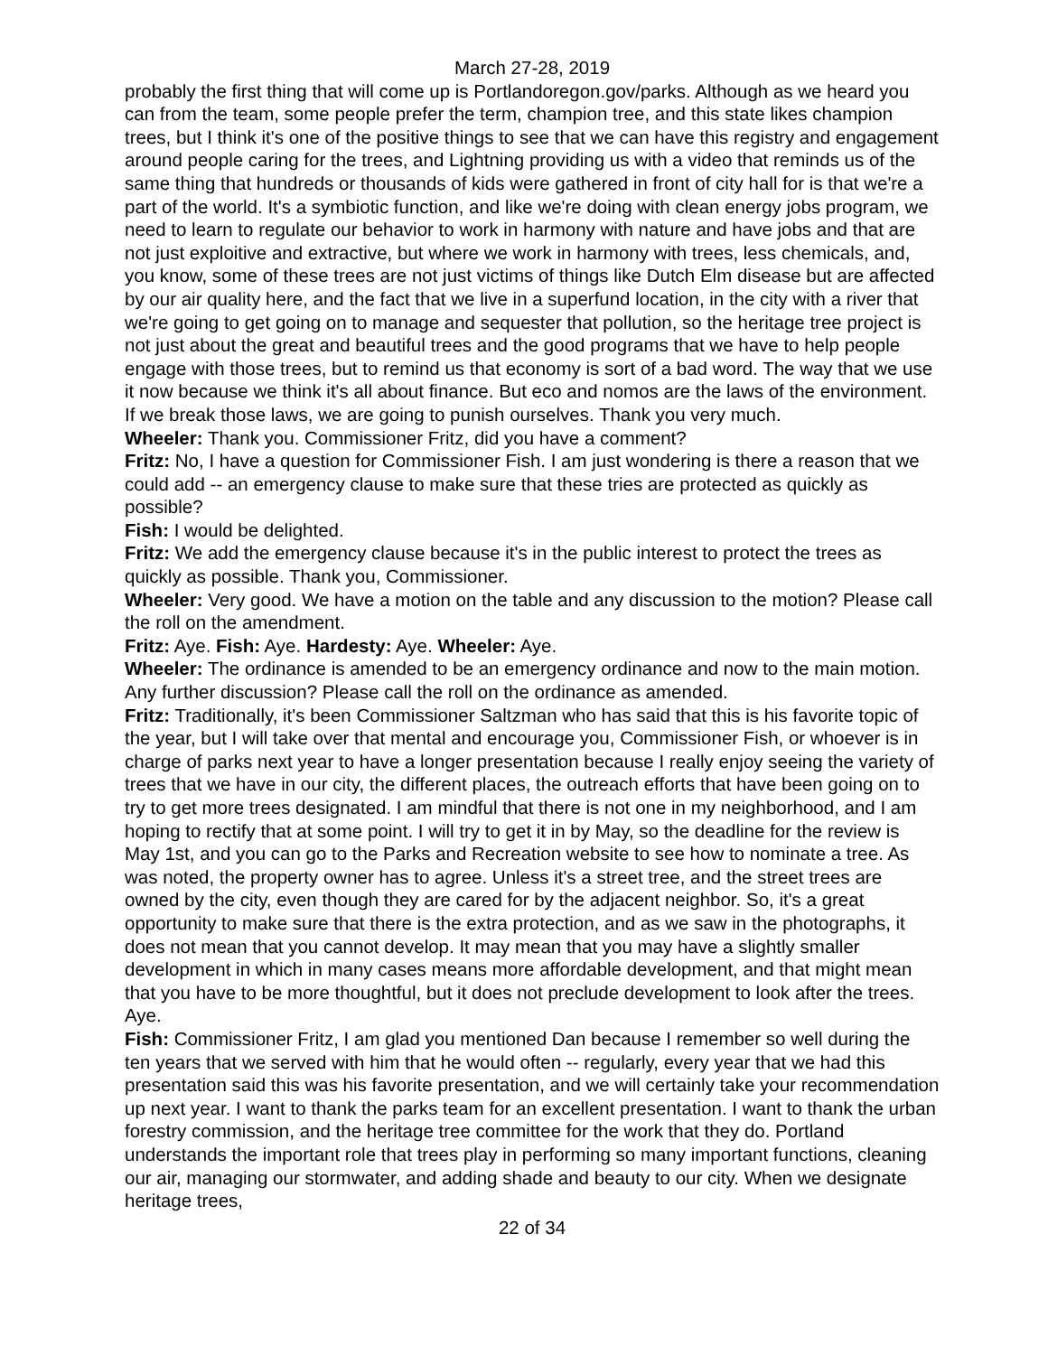March 27-28, 2019
probably the first thing that will come up is Portlandoregon.gov/parks. Although as we heard you can from the team, some people prefer the term, champion tree, and this state likes champion trees, but I think it's one of the positive things to see that we can have this registry and engagement around people caring for the trees, and Lightning providing us with a video that reminds us of the same thing that hundreds or thousands of kids were gathered in front of city hall for is that we're a part of the world. It's a symbiotic function, and like we're doing with clean energy jobs program, we need to learn to regulate our behavior to work in harmony with nature and have jobs and that are not just exploitive and extractive, but where we work in harmony with trees, less chemicals, and, you know, some of these trees are not just victims of things like Dutch Elm disease but are affected by our air quality here, and the fact that we live in a superfund location, in the city with a river that we're going to get going on to manage and sequester that pollution, so the heritage tree project is not just about the great and beautiful trees and the good programs that we have to help people engage with those trees, but to remind us that economy is sort of a bad word. The way that we use it now because we think it's all about finance. But eco and nomos are the laws of the environment. If we break those laws, we are going to punish ourselves. Thank you very much.
Wheeler: Thank you. Commissioner Fritz, did you have a comment?
Fritz: No, I have a question for Commissioner Fish. I am just wondering is there a reason that we could add -- an emergency clause to make sure that these tries are protected as quickly as possible?
Fish: I would be delighted.
Fritz: We add the emergency clause because it's in the public interest to protect the trees as quickly as possible. Thank you, Commissioner.
Wheeler: Very good. We have a motion on the table and any discussion to the motion? Please call the roll on the amendment.
Fritz: Aye. Fish: Aye. Hardesty: Aye. Wheeler: Aye.
Wheeler: The ordinance is amended to be an emergency ordinance and now to the main motion. Any further discussion? Please call the roll on the ordinance as amended.
Fritz: Traditionally, it's been Commissioner Saltzman who has said that this is his favorite topic of the year, but I will take over that mental and encourage you, Commissioner Fish, or whoever is in charge of parks next year to have a longer presentation because I really enjoy seeing the variety of trees that we have in our city, the different places, the outreach efforts that have been going on to try to get more trees designated. I am mindful that there is not one in my neighborhood, and I am hoping to rectify that at some point. I will try to get it in by May, so the deadline for the review is May 1st, and you can go to the Parks and Recreation website to see how to nominate a tree. As was noted, the property owner has to agree. Unless it's a street tree, and the street trees are owned by the city, even though they are cared for by the adjacent neighbor. So, it's a great opportunity to make sure that there is the extra protection, and as we saw in the photographs, it does not mean that you cannot develop. It may mean that you may have a slightly smaller development in which in many cases means more affordable development, and that might mean that you have to be more thoughtful, but it does not preclude development to look after the trees. Aye.
Fish: Commissioner Fritz, I am glad you mentioned Dan because I remember so well during the ten years that we served with him that he would often -- regularly, every year that we had this presentation said this was his favorite presentation, and we will certainly take your recommendation up next year. I want to thank the parks team for an excellent presentation. I want to thank the urban forestry commission, and the heritage tree committee for the work that they do. Portland understands the important role that trees play in performing so many important functions, cleaning our air, managing our stormwater, and adding shade and beauty to our city. When we designate heritage trees,
22 of 34